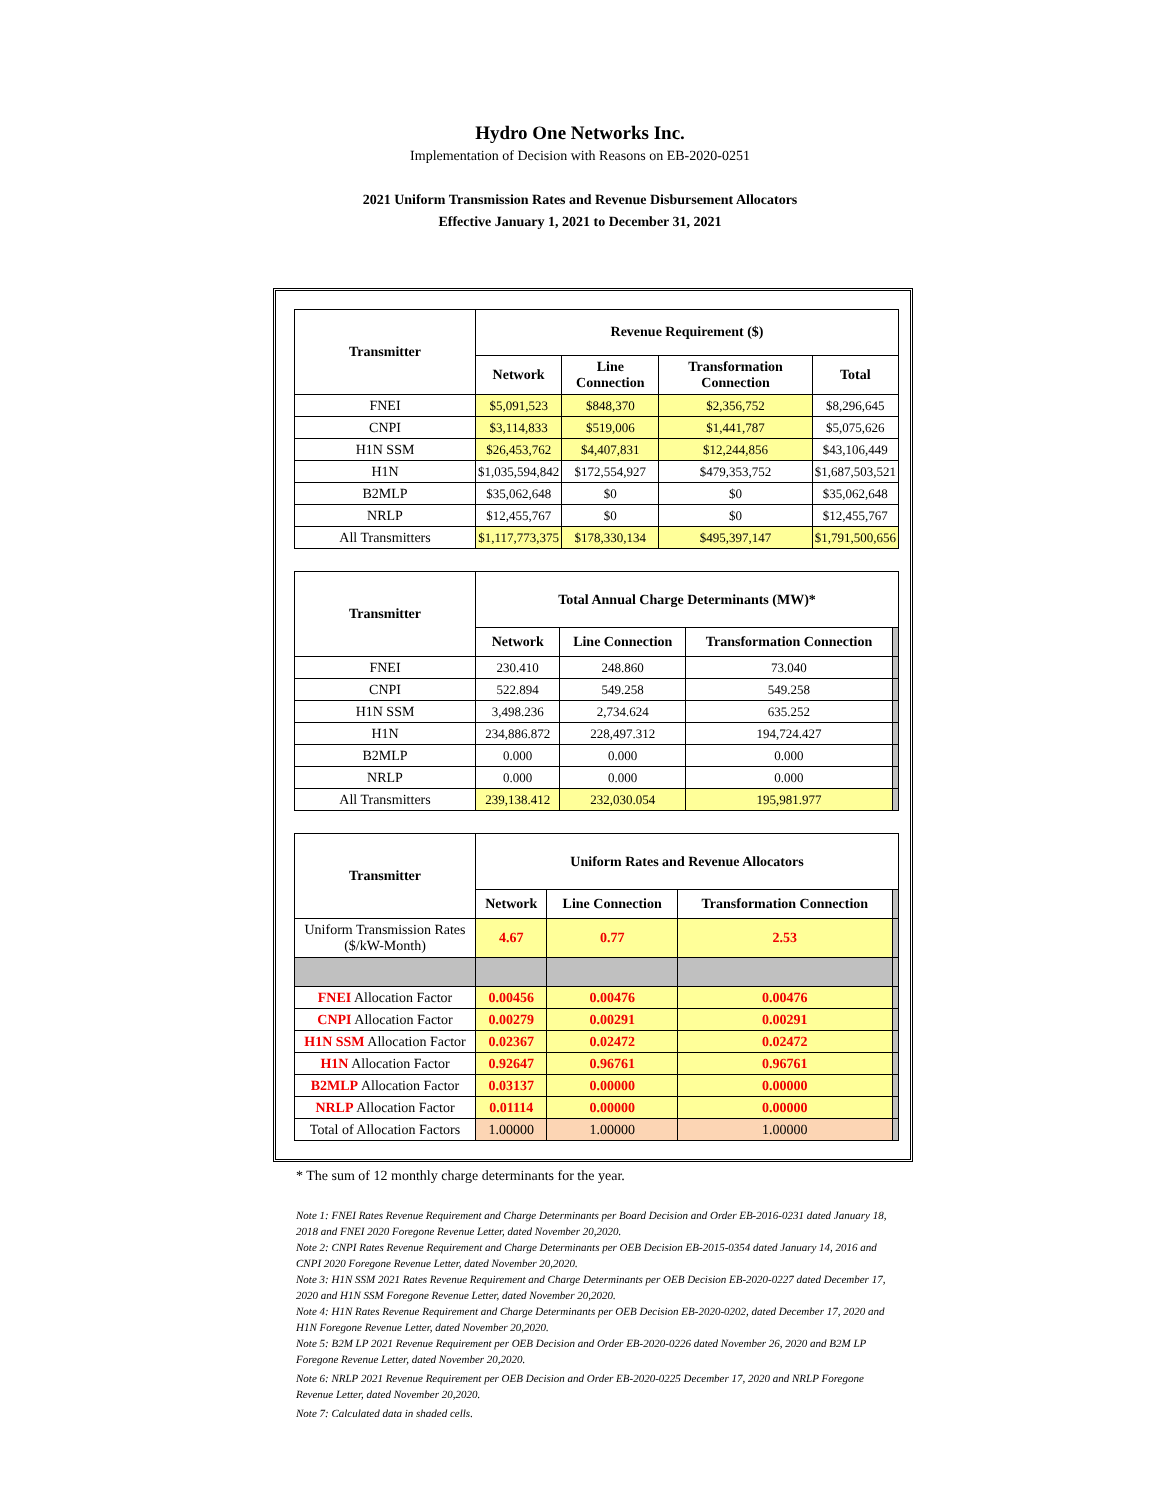Hydro One Networks Inc.
Implementation of Decision with Reasons on EB-2020-0251
2021 Uniform Transmission Rates and Revenue Disbursement Allocators
Effective January 1, 2021 to December 31, 2021
| Transmitter | Revenue Requirement ($) | | | |
| --- | --- | --- | --- | --- |
| | Network | Line Connection | Transformation Connection | Total |
| FNEI | $5,091,523 | $848,370 | $2,356,752 | $8,296,645 |
| CNPI | $3,114,833 | $519,006 | $1,441,787 | $5,075,626 |
| H1N SSM | $26,453,762 | $4,407,831 | $12,244,856 | $43,106,449 |
| H1N | $1,035,594,842 | $172,554,927 | $479,353,752 | $1,687,503,521 |
| B2MLP | $35,062,648 | $0 | $0 | $35,062,648 |
| NRLP | $12,455,767 | $0 | $0 | $12,455,767 |
| All Transmitters | $1,117,773,375 | $178,330,134 | $495,397,147 | $1,791,500,656 |
| Transmitter | Total Annual Charge Determinants (MW)* | | | |
| --- | --- | --- | --- | --- |
| | Network | Line Connection | Transformation Connection | |
| FNEI | 230.410 | 248.860 | 73.040 | |
| CNPI | 522.894 | 549.258 | 549.258 | |
| H1N SSM | 3,498.236 | 2,734.624 | 635.252 | |
| H1N | 234,886.872 | 228,497.312 | 194,724.427 | |
| B2MLP | 0.000 | 0.000 | 0.000 | |
| NRLP | 0.000 | 0.000 | 0.000 | |
| All Transmitters | 239,138.412 | 232,030.054 | 195,981.977 | |
| Transmitter | Uniform Rates and Revenue Allocators | | | |
| --- | --- | --- | --- | --- |
| | Network | Line Connection | Transformation Connection | |
| Uniform Transmission Rates ($/kW-Month) | 4.67 | 0.77 | 2.53 | |
| FNEI Allocation Factor | 0.00456 | 0.00476 | 0.00476 | |
| CNPI Allocation Factor | 0.00279 | 0.00291 | 0.00291 | |
| H1N SSM Allocation Factor | 0.02367 | 0.02472 | 0.02472 | |
| H1N Allocation Factor | 0.92647 | 0.96761 | 0.96761 | |
| B2MLP Allocation Factor | 0.03137 | 0.00000 | 0.00000 | |
| NRLP Allocation Factor | 0.01114 | 0.00000 | 0.00000 | |
| Total of Allocation Factors | 1.00000 | 1.00000 | 1.00000 | |
* The sum of 12 monthly charge determinants for the year.
Note 1: FNEI Rates Revenue Requirement and Charge Determinants per Board Decision and Order EB-2016-0231 dated January 18, 2018 and FNEI 2020 Foregone Revenue Letter, dated November 20,2020.
Note 2: CNPI Rates Revenue Requirement and Charge Determinants per OEB Decision EB-2015-0354 dated January 14, 2016 and CNPI 2020 Foregone Revenue Letter, dated November 20,2020.
Note 3: H1N SSM 2021 Rates Revenue Requirement and Charge Determinants per OEB Decision EB-2020-0227 dated December 17, 2020 and H1N SSM Foregone Revenue Letter, dated November 20,2020.
Note 4: H1N Rates Revenue Requirement and Charge Determinants per OEB Decision EB-2020-0202, dated December 17, 2020 and H1N Foregone Revenue Letter, dated November 20,2020.
Note 5: B2M LP 2021 Revenue Requirement per OEB Decision and Order EB-2020-0226 dated November 26, 2020 and B2M LP Foregone Revenue Letter, dated November 20,2020.
Note 6: NRLP 2021 Revenue Requirement per OEB Decision and Order EB-2020-0225 December 17, 2020 and NRLP Foregone Revenue Letter, dated November 20,2020.
Note 7: Calculated data in shaded cells.